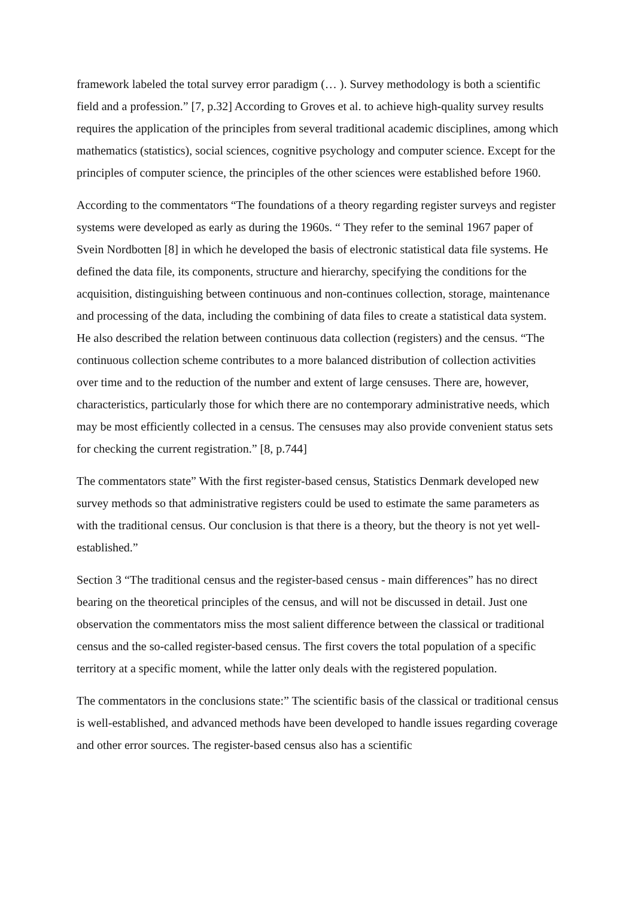framework labeled the total survey error paradigm (… ). Survey methodology is both a scientific field and a profession.” [7, p.32] According to Groves et al. to achieve high-quality survey results requires the application of the principles from several traditional academic disciplines, among which mathematics (statistics), social sciences, cognitive psychology and computer science. Except for the principles of computer science, the principles of the other sciences were established before 1960.
According to the commentators “The foundations of a theory regarding register surveys and register systems were developed as early as during the 1960s. “ They refer to the seminal 1967 paper of Svein Nordbotten [8] in which he developed the basis of electronic statistical data file systems. He defined the data file, its components, structure and hierarchy, specifying the conditions for the acquisition, distinguishing between continuous and non-continues collection, storage, maintenance and processing of the data, including the combining of data files to create a statistical data system. He also described the relation between continuous data collection (registers) and the census. “The continuous collection scheme contributes to a more balanced distribution of collection activities over time and to the reduction of the number and extent of large censuses. There are, however, characteristics, particularly those for which there are no contemporary administrative needs, which may be most efficiently collected in a census. The censuses may also provide convenient status sets for checking the current registration.” [8, p.744]
The commentators state” With the first register-based census, Statistics Denmark developed new survey methods so that administrative registers could be used to estimate the same parameters as with the traditional census. Our conclusion is that there is a theory, but the theory is not yet well-established.”
Section 3 “The traditional census and the register-based census - main differences” has no direct bearing on the theoretical principles of the census, and will not be discussed in detail. Just one observation the commentators miss the most salient difference between the classical or traditional census and the so-called register-based census. The first covers the total population of a specific territory at a specific moment, while the latter only deals with the registered population.
The commentators in the conclusions state:” The scientific basis of the classical or traditional census is well-established, and advanced methods have been developed to handle issues regarding coverage and other error sources. The register-based census also has a scientific